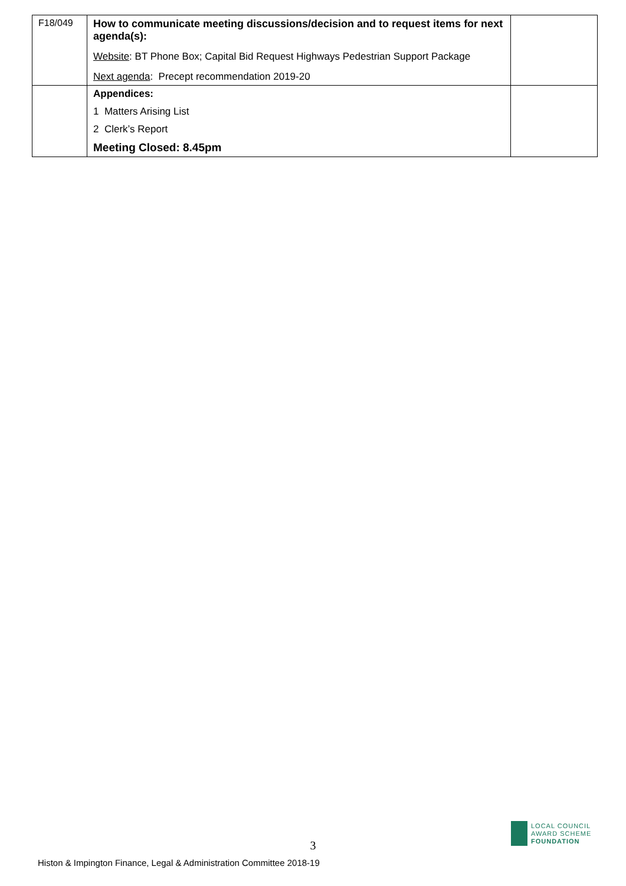| F18/049 | How to communicate meeting discussions/decision and to request items for next agenda(s): Website : BT Phone Box; Capital Bid Request Highways Pedestrian Support Package Next agenda : Precept recommendation 2019-20 | |
| | Appendices: 1 Matters Arising List 2 Clerk’s Report Meeting Closed: 8.45pm | |
LOCAL COUNCIL
AWARD SCHEME
FOUNDATION
3
Histon & Impington Finance, Legal & Administration Committee 2018-19